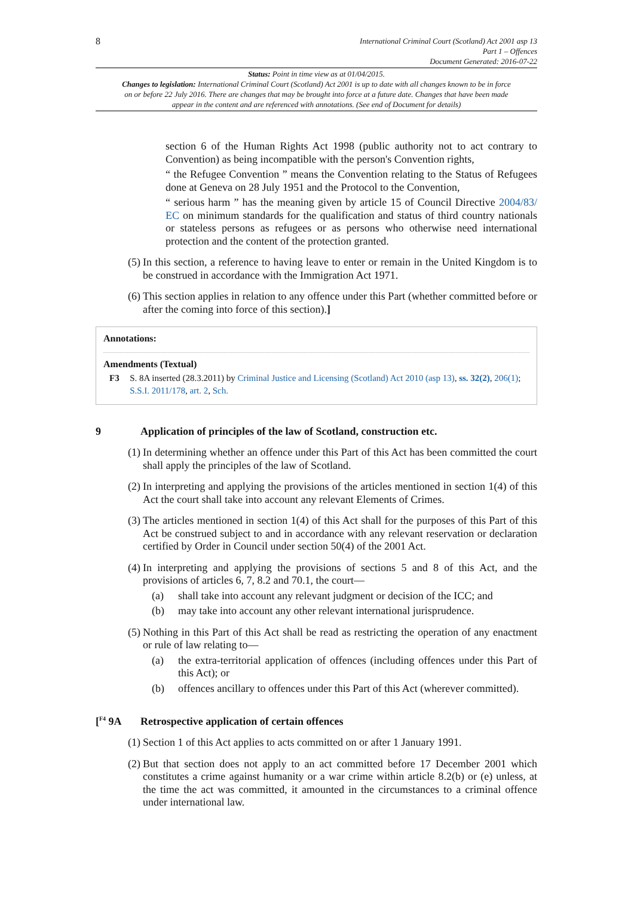8
International Criminal Court (Scotland) Act 2001 asp 13
Part 1 – Offences
Document Generated: 2016-07-22
Status: Point in time view as at 01/04/2015.
Changes to legislation: International Criminal Court (Scotland) Act 2001 is up to date with all changes known to be in force on or before 22 July 2016. There are changes that may be brought into force at a future date. Changes that have been made appear in the content and are referenced with annotations. (See end of Document for details)
section 6 of the Human Rights Act 1998 (public authority not to act contrary to Convention) as being incompatible with the person's Convention rights,
“ the Refugee Convention ” means the Convention relating to the Status of Refugees done at Geneva on 28 July 1951 and the Protocol to the Convention,
“ serious harm ” has the meaning given by article 15 of Council Directive 2004/83/ EC on minimum standards for the qualification and status of third country nationals or stateless persons as refugees or as persons who otherwise need international protection and the content of the protection granted.
(5)
In this section, a reference to having leave to enter or remain in the United Kingdom is to be construed in accordance with the Immigration Act 1971.
(6)
This section applies in relation to any offence under this Part (whether committed before or after the coming into force of this section).]
Annotations:
Amendments (Textual)
F3 S. 8A inserted (28.3.2011) by Criminal Justice and Licensing (Scotland) Act 2010 (asp 13), ss. 32(2), 206(1); S.S.I. 2011/178, art. 2, Sch.
9 Application of principles of the law of Scotland, construction etc.
(1)
In determining whether an offence under this Part of this Act has been committed the court shall apply the principles of the law of Scotland.
(2)
In interpreting and applying the provisions of the articles mentioned in section 1(4) of this Act the court shall take into account any relevant Elements of Crimes.
(3)
The articles mentioned in section 1(4) of this Act shall for the purposes of this Part of this Act be construed subject to and in accordance with any relevant reservation or declaration certified by Order in Council under section 50(4) of the 2001 Act.
(4)
In interpreting and applying the provisions of sections 5 and 8 of this Act, and the provisions of articles 6, 7, 8.2 and 70.1, the court—
(a) shall take into account any relevant judgment or decision of the ICC; and
(b) may take into account any other relevant international jurisprudence.
(5)
Nothing in this Part of this Act shall be read as restricting the operation of any enactment or rule of law relating to—
(a) the extra-territorial application of offences (including offences under this Part of this Act); or
(b) offences ancillary to offences under this Part of this Act (wherever committed).
[<sup>F4</sup> 9A Retrospective application of certain offences
(1)
Section 1 of this Act applies to acts committed on or after 1 January 1991.
(2)
But that section does not apply to an act committed before 17 December 2001 which constitutes a crime against humanity or a war crime within article 8.2(b) or (e) unless, at the time the act was committed, it amounted in the circumstances to a criminal offence under international law.